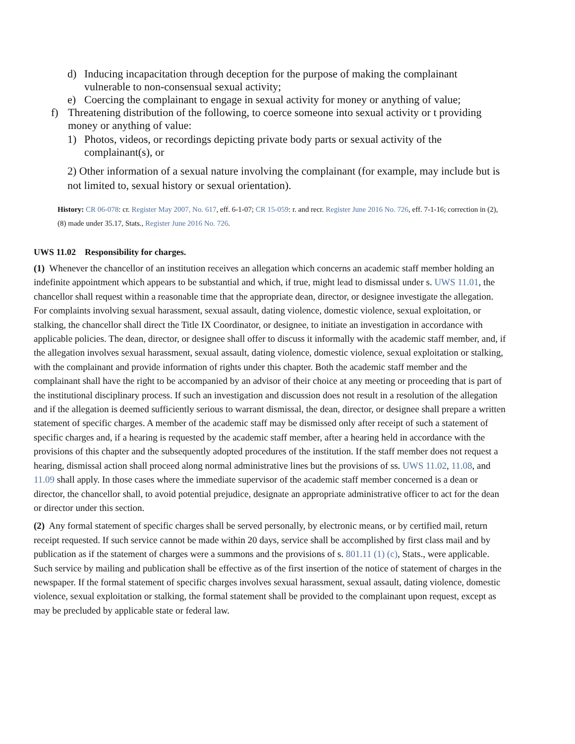d) Inducing incapacitation through deception for the purpose of making the complainant vulnerable to non-consensual sexual activity;
e) Coercing the complainant to engage in sexual activity for money or anything of value;
f) Threatening distribution of the following, to coerce someone into sexual activity or t providing money or anything of value:
1) Photos, videos, or recordings depicting private body parts or sexual activity of the complainant(s), or
2) Other information of a sexual nature involving the complainant (for example, may include but is not limited to, sexual history or sexual orientation).
History: CR 06-078: cr. Register May 2007, No. 617, eff. 6-1-07; CR 15-059: r. and recr. Register June 2016 No. 726, eff. 7-1-16; correction in (2), (8) made under 35.17, Stats., Register June 2016 No. 726.
UWS 11.02 Responsibility for charges.
(1) Whenever the chancellor of an institution receives an allegation which concerns an academic staff member holding an indefinite appointment which appears to be substantial and which, if true, might lead to dismissal under s. UWS 11.01, the chancellor shall request within a reasonable time that the appropriate dean, director, or designee investigate the allegation. For complaints involving sexual harassment, sexual assault, dating violence, domestic violence, sexual exploitation, or stalking, the chancellor shall direct the Title IX Coordinator, or designee, to initiate an investigation in accordance with applicable policies. The dean, director, or designee shall offer to discuss it informally with the academic staff member, and, if the allegation involves sexual harassment, sexual assault, dating violence, domestic violence, sexual exploitation or stalking, with the complainant and provide information of rights under this chapter. Both the academic staff member and the complainant shall have the right to be accompanied by an advisor of their choice at any meeting or proceeding that is part of the institutional disciplinary process. If such an investigation and discussion does not result in a resolution of the allegation and if the allegation is deemed sufficiently serious to warrant dismissal, the dean, director, or designee shall prepare a written statement of specific charges. A member of the academic staff may be dismissed only after receipt of such a statement of specific charges and, if a hearing is requested by the academic staff member, after a hearing held in accordance with the provisions of this chapter and the subsequently adopted procedures of the institution. If the staff member does not request a hearing, dismissal action shall proceed along normal administrative lines but the provisions of ss. UWS 11.02, 11.08, and 11.09 shall apply. In those cases where the immediate supervisor of the academic staff member concerned is a dean or director, the chancellor shall, to avoid potential prejudice, designate an appropriate administrative officer to act for the dean or director under this section.
(2) Any formal statement of specific charges shall be served personally, by electronic means, or by certified mail, return receipt requested. If such service cannot be made within 20 days, service shall be accomplished by first class mail and by publication as if the statement of charges were a summons and the provisions of s. 801.11 (1) (c), Stats., were applicable. Such service by mailing and publication shall be effective as of the first insertion of the notice of statement of charges in the newspaper. If the formal statement of specific charges involves sexual harassment, sexual assault, dating violence, domestic violence, sexual exploitation or stalking, the formal statement shall be provided to the complainant upon request, except as may be precluded by applicable state or federal law.